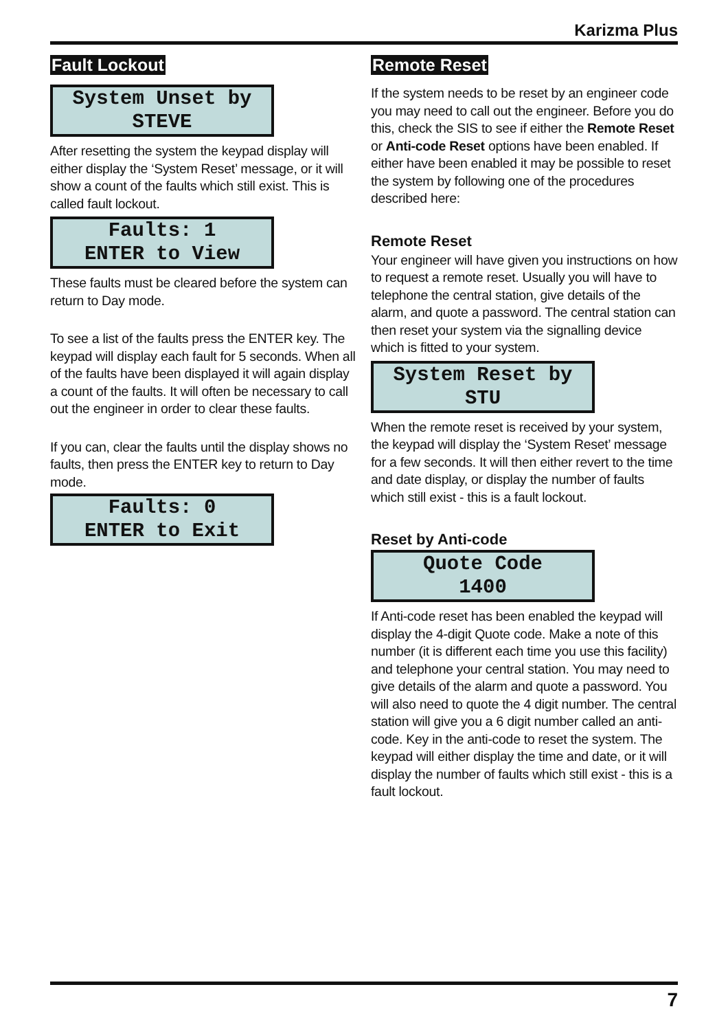Karizma Plus
Fault Lockout
System Unset by
STEVE
After resetting the system the keypad display will either display the ‘System Reset’ message, or it will show a count of the faults which still exist. This is called fault lockout.
Faults: 1
ENTER to View
These faults must be cleared before the system can return to Day mode.
To see a list of the faults press the ENTER key. The keypad will display each fault for 5 seconds. When all of the faults have been displayed it will again display a count of the faults. It will often be necessary to call out the engineer in order to clear these faults.
If you can, clear the faults until the display shows no faults, then press the ENTER key to return to Day mode.
Faults: 0
ENTER to Exit
Remote Reset
If the system needs to be reset by an engineer code you may need to call out the engineer. Before you do this, check the SIS to see if either the Remote Reset or Anti-code Reset options have been enabled. If either have been enabled it may be possible to reset the system by following one of the procedures described here:
Remote Reset
Your engineer will have given you instructions on how to request a remote reset. Usually you will have to telephone the central station, give details of the alarm, and quote a password. The central station can then reset your system via the signalling device which is fitted to your system.
System Reset by
STU
When the remote reset is received by your system, the keypad will display the ‘System Reset’ message for a few seconds. It will then either revert to the time and date display, or display the number of faults which still exist - this is a fault lockout.
Reset by Anti-code
Quote Code
1400
If Anti-code reset has been enabled the keypad will display the 4-digit Quote code. Make a note of this number (it is different each time you use this facility) and telephone your central station. You may need to give details of the alarm and quote a password. You will also need to quote the 4 digit number. The central station will give you a 6 digit number called an anti-code. Key in the anti-code to reset the system. The keypad will either display the time and date, or it will display the number of faults which still exist - this is a fault lockout.
7